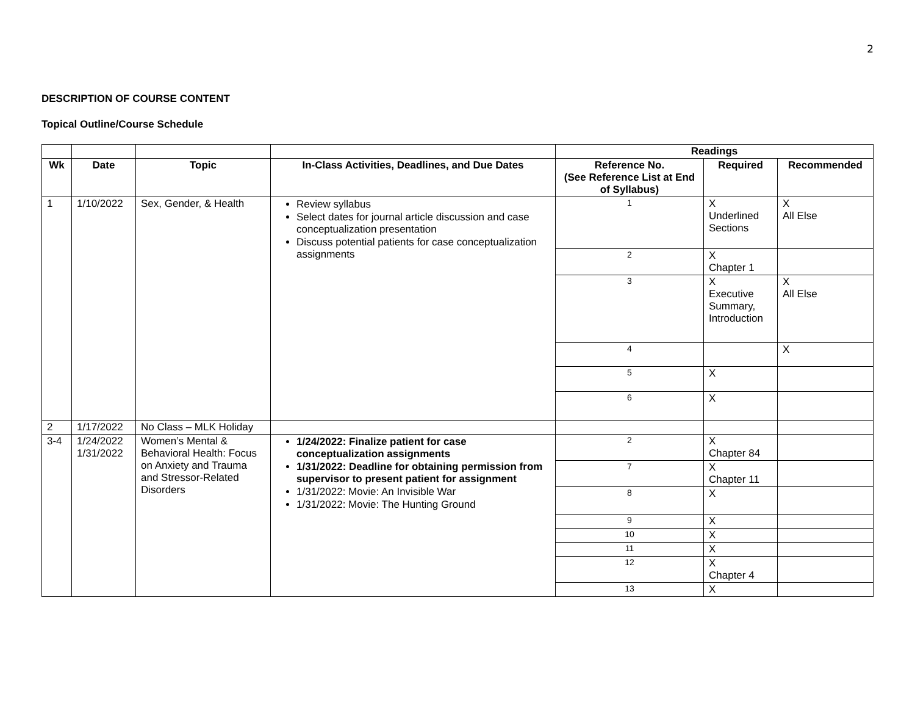2
DESCRIPTION OF COURSE CONTENT
Topical Outline/Course Schedule
| | | | | Readings | | |
| --- | --- | --- | --- | --- | --- | --- |
| Wk | Date | Topic | In-Class Activities, Deadlines, and Due Dates | Reference No. (See Reference List at End of Syllabus) | Required | Recommended |
| 1 | 1/10/2022 | Sex, Gender, & Health | Review syllabus Select dates for journal article discussion and case conceptualization presentation Discuss potential patients for case conceptualization assignments | 1 | X Underlined Sections | X All Else |
| | | | | 2 | X Chapter 1 | |
| | | | | 3 | X Executive Summary, Introduction | X All Else |
| | | | | 4 | | X |
| | | | | 5 | X | |
| | | | | 6 | X | |
| 2 | 1/17/2022 | No Class – MLK Holiday | | | | |
| 3-4 | 1/24/2022 1/31/2022 | Women’s Mental & Behavioral Health: Focus on Anxiety and Trauma and Stressor-Related Disorders | 1/24/2022: Finalize patient for case conceptualization assignments 1/31/2022: Deadline for obtaining permission from supervisor to present patient for assignment 1/31/2022: Movie: An Invisible War 1/31/2022: Movie: The Hunting Ground | 2 | X Chapter 84 | |
| | | | | 7 | X Chapter 11 | |
| | | | | 8 | X | |
| | | | | 9 | X | |
| | | | | 10 | X | |
| | | | | 11 | X | |
| | | | | 12 | X Chapter 4 | |
| | | | | 13 | X | |